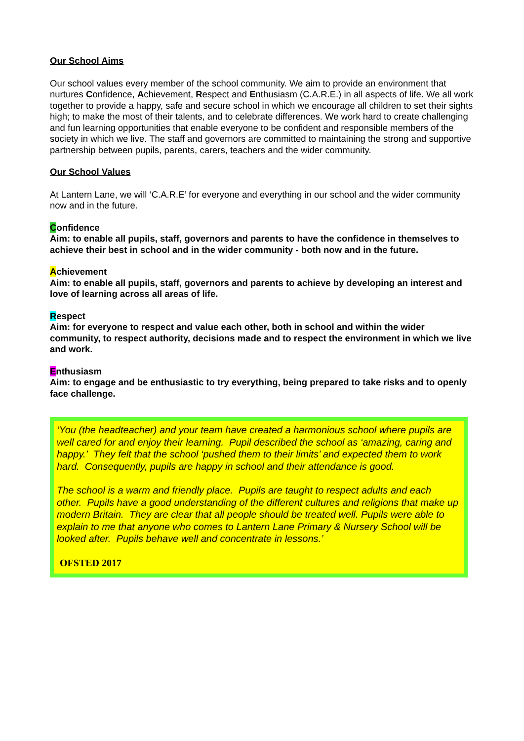Our School Aims
Our school values every member of the school community. We aim to provide an environment that nurtures Confidence, Achievement, Respect and Enthusiasm (C.A.R.E.) in all aspects of life. We all work together to provide a happy, safe and secure school in which we encourage all children to set their sights high; to make the most of their talents, and to celebrate differences. We work hard to create challenging and fun learning opportunities that enable everyone to be confident and responsible members of the society in which we live. The staff and governors are committed to maintaining the strong and supportive partnership between pupils, parents, carers, teachers and the wider community.
Our School Values
At Lantern Lane, we will ‘C.A.R.E’ for everyone and everything in our school and the wider community now and in the future.
Confidence
Aim: to enable all pupils, staff, governors and parents to have the confidence in themselves to achieve their best in school and in the wider community - both now and in the future.
Achievement
Aim: to enable all pupils, staff, governors and parents to achieve by developing an interest and love of learning across all areas of life.
Respect
Aim: for everyone to respect and value each other, both in school and within the wider community, to respect authority, decisions made and to respect the environment in which we live and work.
Enthusiasm
Aim: to engage and be enthusiastic to try everything, being prepared to take risks and to openly face challenge.
‘You (the headteacher) and your team have created a harmonious school where pupils are well cared for and enjoy their learning. Pupil described the school as ‘amazing, caring and happy.’ They felt that the school ‘pushed them to their limits’ and expected them to work hard. Consequently, pupils are happy in school and their attendance is good.
The school is a warm and friendly place. Pupils are taught to respect adults and each other. Pupils have a good understanding of the different cultures and religions that make up modern Britain. They are clear that all people should be treated well. Pupils were able to explain to me that anyone who comes to Lantern Lane Primary & Nursery School will be looked after. Pupils behave well and concentrate in lessons.’
OFSTED 2017